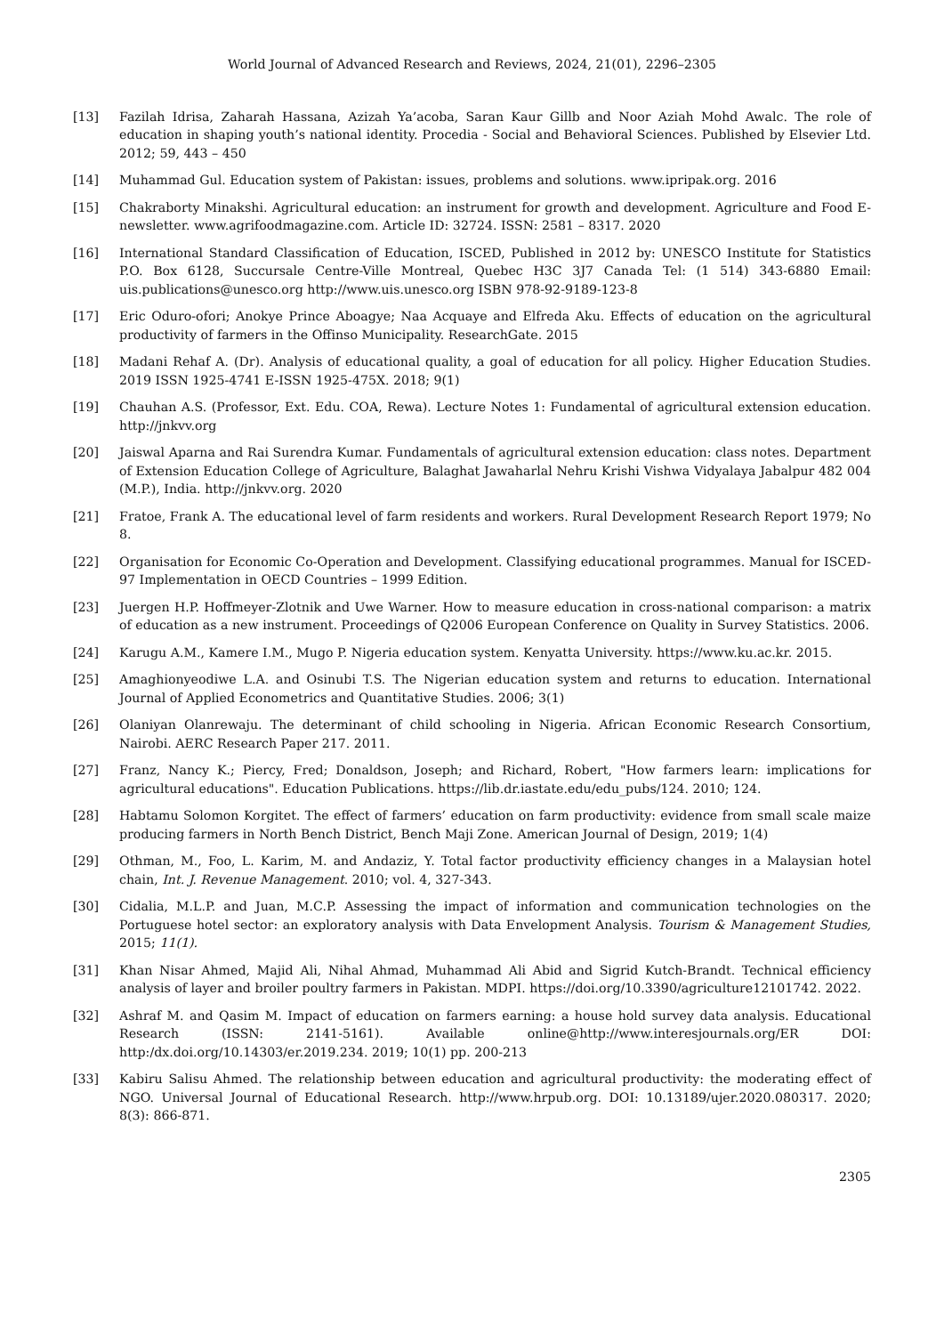World Journal of Advanced Research and Reviews, 2024, 21(01), 2296–2305
[13] Fazilah Idrisa, Zaharah Hassana, Azizah Ya’acoba, Saran Kaur Gillb and Noor Aziah Mohd Awalc. The role of education in shaping youth’s national identity. Procedia - Social and Behavioral Sciences. Published by Elsevier Ltd. 2012; 59, 443 – 450
[14] Muhammad Gul. Education system of Pakistan: issues, problems and solutions. www.ipripak.org. 2016
[15] Chakraborty Minakshi. Agricultural education: an instrument for growth and development. Agriculture and Food E-newsletter. www.agrifoodmagazine.com. Article ID: 32724. ISSN: 2581 – 8317. 2020
[16] International Standard Classification of Education, ISCED, Published in 2012 by: UNESCO Institute for Statistics P.O. Box 6128, Succursale Centre-Ville Montreal, Quebec H3C 3J7 Canada Tel: (1 514) 343-6880 Email: uis.publications@unesco.org http://www.uis.unesco.org ISBN 978-92-9189-123-8
[17] Eric Oduro-ofori; Anokye Prince Aboagye; Naa Acquaye and Elfreda Aku. Effects of education on the agricultural productivity of farmers in the Offinso Municipality. ResearchGate. 2015
[18] Madani Rehaf A. (Dr). Analysis of educational quality, a goal of education for all policy. Higher Education Studies. 2019 ISSN 1925-4741 E-ISSN 1925-475X. 2018; 9(1)
[19] Chauhan A.S. (Professor, Ext. Edu. COA, Rewa). Lecture Notes 1: Fundamental of agricultural extension education. http://jnkvv.org
[20] Jaiswal Aparna and Rai Surendra Kumar. Fundamentals of agricultural extension education: class notes. Department of Extension Education College of Agriculture, Balaghat Jawaharlal Nehru Krishi Vishwa Vidyalaya Jabalpur 482 004 (M.P.), India. http://jnkvv.org. 2020
[21] Fratoe, Frank A. The educational level of farm residents and workers. Rural Development Research Report 1979; No 8.
[22] Organisation for Economic Co-Operation and Development. Classifying educational programmes. Manual for ISCED-97 Implementation in OECD Countries – 1999 Edition.
[23] Juergen H.P. Hoffmeyer-Zlotnik and Uwe Warner. How to measure education in cross-national comparison: a matrix of education as a new instrument. Proceedings of Q2006 European Conference on Quality in Survey Statistics. 2006.
[24] Karugu A.M., Kamere I.M., Mugo P. Nigeria education system. Kenyatta University. https://www.ku.ac.kr. 2015.
[25] Amaghionyeodiwe L.A. and Osinubi T.S. The Nigerian education system and returns to education. International Journal of Applied Econometrics and Quantitative Studies. 2006; 3(1)
[26] Olaniyan Olanrewaju. The determinant of child schooling in Nigeria. African Economic Research Consortium, Nairobi. AERC Research Paper 217. 2011.
[27] Franz, Nancy K.; Piercy, Fred; Donaldson, Joseph; and Richard, Robert, "How farmers learn: implications for agricultural educations". Education Publications. https://lib.dr.iastate.edu/edu_pubs/124. 2010; 124.
[28] Habtamu Solomon Korgitet. The effect of farmers’ education on farm productivity: evidence from small scale maize producing farmers in North Bench District, Bench Maji Zone. American Journal of Design, 2019; 1(4)
[29] Othman, M., Foo, L. Karim, M. and Andaziz, Y. Total factor productivity efficiency changes in a Malaysian hotel chain, Int. J. Revenue Management. 2010; vol. 4, 327-343.
[30] Cidalia, M.L.P. and Juan, M.C.P. Assessing the impact of information and communication technologies on the Portuguese hotel sector: an exploratory analysis with Data Envelopment Analysis. Tourism & Management Studies, 2015; 11(1).
[31] Khan Nisar Ahmed, Majid Ali, Nihal Ahmad, Muhammad Ali Abid and Sigrid Kutch-Brandt. Technical efficiency analysis of layer and broiler poultry farmers in Pakistan. MDPI. https://doi.org/10.3390/agriculture12101742. 2022.
[32] Ashraf M. and Qasim M. Impact of education on farmers earning: a house hold survey data analysis. Educational Research (ISSN: 2141-5161). Available online@http://www.interesjournals.org/ER DOI: http:/dx.doi.org/10.14303/er.2019.234. 2019; 10(1) pp. 200-213
[33] Kabiru Salisu Ahmed. The relationship between education and agricultural productivity: the moderating effect of NGO. Universal Journal of Educational Research. http://www.hrpub.org. DOI: 10.13189/ujer.2020.080317. 2020; 8(3): 866-871.
2305